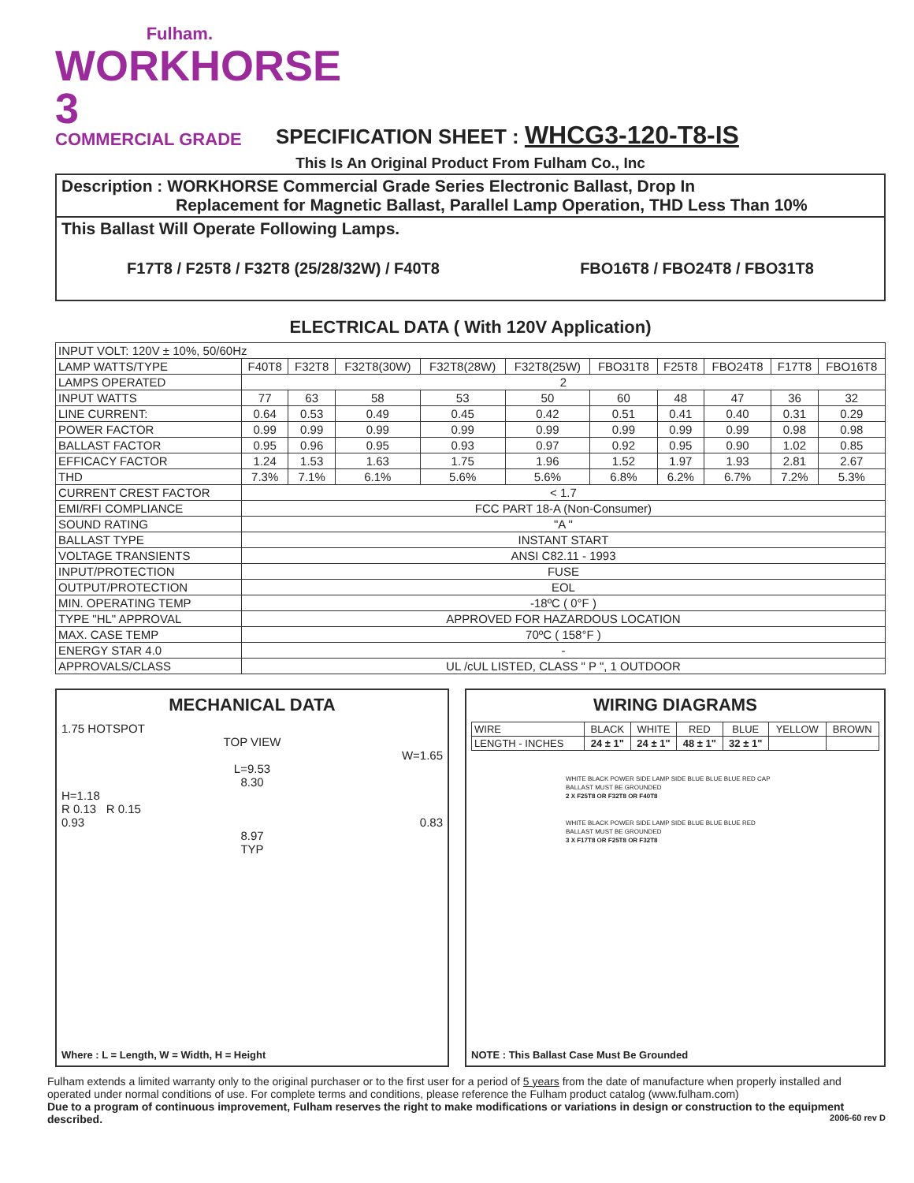Fulham.
WORKHORSE 3
COMMERCIAL GRADE
SPECIFICATION SHEET : WHCG3-120-T8-IS
This Is An Original Product From Fulham Co., Inc
Description : WORKHORSE Commercial Grade Series Electronic Ballast, Drop In
Replacement for Magnetic Ballast, Parallel Lamp Operation, THD Less Than 10%
This Ballast Will Operate Following Lamps.
F17T8 / F25T8 / F32T8 (25/28/32W) / F40T8 FBO16T8 / FBO24T8 / FBO31T8
ELECTRICAL DATA ( With 120V Application)
| INPUT VOLT: 120V ± 10%, 50/60Hz | | | | | | | | | | |
| LAMP WATTS/TYPE | F40T8 | F32T8 | F32T8(30W) | F32T8(28W) | F32T8(25W) | FBO31T8 | F25T8 | FBO24T8 | F17T8 | FBO16T8 |
| LAMPS OPERATED | 2 | | | | | | | | | |
| INPUT WATTS | 77 | 63 | 58 | 53 | 50 | 60 | 48 | 47 | 36 | 32 |
| LINE CURRENT: | 0.64 | 0.53 | 0.49 | 0.45 | 0.42 | 0.51 | 0.41 | 0.40 | 0.31 | 0.29 |
| POWER FACTOR | 0.99 | 0.99 | 0.99 | 0.99 | 0.99 | 0.99 | 0.99 | 0.99 | 0.98 | 0.98 |
| BALLAST FACTOR | 0.95 | 0.96 | 0.95 | 0.93 | 0.97 | 0.92 | 0.95 | 0.90 | 1.02 | 0.85 |
| EFFICACY FACTOR | 1.24 | 1.53 | 1.63 | 1.75 | 1.96 | 1.52 | 1.97 | 1.93 | 2.81 | 2.67 |
| THD | 7.3% | 7.1% | 6.1% | 5.6% | 5.6% | 6.8% | 6.2% | 6.7% | 7.2% | 5.3% |
| CURRENT CREST FACTOR | < 1.7 | | | | | | | | | |
| EMI/RFI COMPLIANCE | FCC PART 18-A (Non-Consumer) | | | | | | | | | |
| SOUND RATING | "A " | | | | | | | | | |
| BALLAST TYPE | INSTANT START | | | | | | | | | |
| VOLTAGE TRANSIENTS | ANSI C82.11 - 1993 | | | | | | | | | |
| INPUT/PROTECTION | FUSE | | | | | | | | | |
| OUTPUT/PROTECTION | EOL | | | | | | | | | |
| MIN. OPERATING TEMP | -18ºC ( 0°F ) | | | | | | | | | |
| TYPE "HL" APPROVAL | APPROVED FOR HAZARDOUS LOCATION | | | | | | | | | |
| MAX. CASE TEMP | 70ºC ( 158°F ) | | | | | | | | | |
| ENERGY STAR 4.0 | - | | | | | | | | | |
| APPROVALS/CLASS | UL /cUL LISTED, CLASS " P ", 1 OUTDOOR | | | | | | | | | |
MECHANICAL DATA
1.75 HOTSPOT
TOP VIEW
W=1.65
L=9.53
8.30
H=1.18
R 0.13 R 0.15
0.93 0.83
8.97
TYP
Where : L = Length, W = Width, H = Height
WIRING DIAGRAMS
| WIRE | BLACK | WHITE | RED | BLUE | YELLOW | BROWN |
| LENGTH - INCHES | 24 ± 1" | 24 ± 1" | 48 ± 1" | 32 ± 1" | | |
WHITE BLACK POWER SIDE LAMP SIDE BLUE BLUE BLUE RED CAP
BALLAST MUST BE GROUNDED
2 X F25T8 OR F32T8 OR F40T8
WHITE BLACK POWER SIDE LAMP SIDE BLUE BLUE BLUE RED
BALLAST MUST BE GROUNDED
3 X F17T8 OR F25T8 OR F32T8
NOTE : This Ballast Case Must Be Grounded
Fulham extends a limited warranty only to the original purchaser or to the first user for a period of 5 years from the date of manufacture when properly installed and operated under normal conditions of use. For complete terms and conditions, please reference the Fulham product catalog (www.fulham.com)
Due to a program of continuous improvement, Fulham reserves the right to make modifications or variations in design or construction to the equipment described. 2006-60 rev D